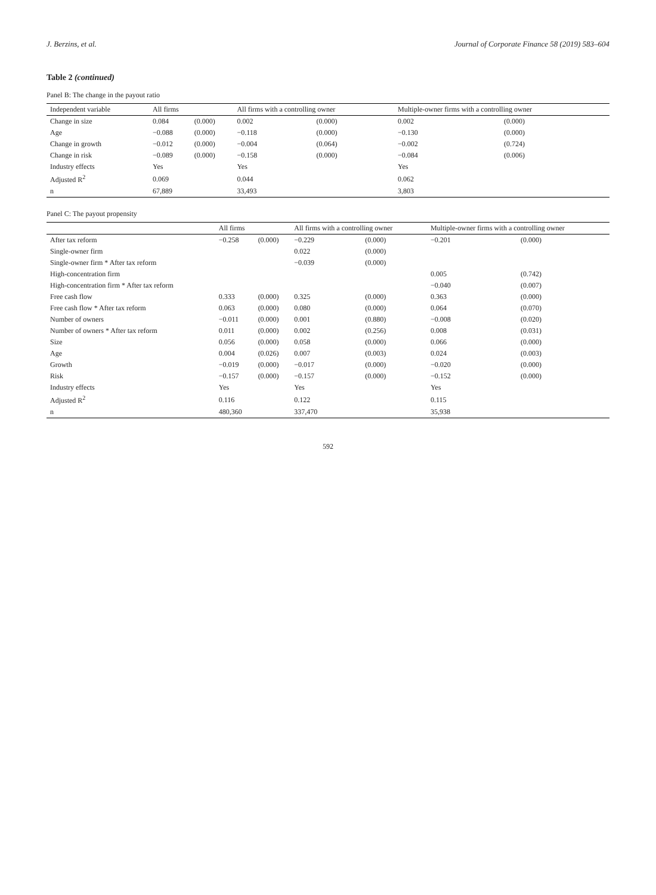J. Berzins, et al. Journal of Corporate Finance 58 (2019) 583–604
Table 2 (continued)
Panel B: The change in the payout ratio
| Independent variable | All firms | | All firms with a controlling owner | | Multiple-owner firms with a controlling owner | |
| --- | --- | --- | --- | --- | --- | --- |
| Change in size | 0.084 | (0.000) | 0.002 | (0.000) | 0.002 | (0.000) |
| Age | −0.088 | (0.000) | −0.118 | (0.000) | −0.130 | (0.000) |
| Change in growth | −0.012 | (0.000) | −0.004 | (0.064) | −0.002 | (0.724) |
| Change in risk | −0.089 | (0.000) | −0.158 | (0.000) | −0.084 | (0.006) |
| Industry effects | Yes | | Yes | | Yes | |
| Adjusted R<sup>2</sup> | 0.069 | | 0.044 | | 0.062 | |
| n | 67,889 | | 33,493 | | 3,803 | |
Panel C: The payout propensity
| | All firms | | All firms with a controlling owner | | Multiple-owner firms with a controlling owner | |
| --- | --- | --- | --- | --- | --- | --- |
| After tax reform | −0.258 | (0.000) | −0.229 | (0.000) | −0.201 | (0.000) |
| Single-owner firm | | | 0.022 | (0.000) | | |
| Single-owner firm * After tax reform | | | −0.039 | (0.000) | | |
| High-concentration firm | | | | | 0.005 | (0.742) |
| High-concentration firm * After tax reform | | | | | −0.040 | (0.007) |
| Free cash flow | 0.333 | (0.000) | 0.325 | (0.000) | 0.363 | (0.000) |
| Free cash flow * After tax reform | 0.063 | (0.000) | 0.080 | (0.000) | 0.064 | (0.070) |
| Number of owners | −0.011 | (0.000) | 0.001 | (0.880) | −0.008 | (0.020) |
| Number of owners * After tax reform | 0.011 | (0.000) | 0.002 | (0.256) | 0.008 | (0.031) |
| Size | 0.056 | (0.000) | 0.058 | (0.000) | 0.066 | (0.000) |
| Age | 0.004 | (0.026) | 0.007 | (0.003) | 0.024 | (0.003) |
| Growth | −0.019 | (0.000) | −0.017 | (0.000) | −0.020 | (0.000) |
| Risk | −0.157 | (0.000) | −0.157 | (0.000) | −0.152 | (0.000) |
| Industry effects | Yes | | Yes | | Yes | |
| Adjusted R<sup>2</sup> | 0.116 | | 0.122 | | 0.115 | |
| n | 480,360 | | 337,470 | | 35,938 | |
592